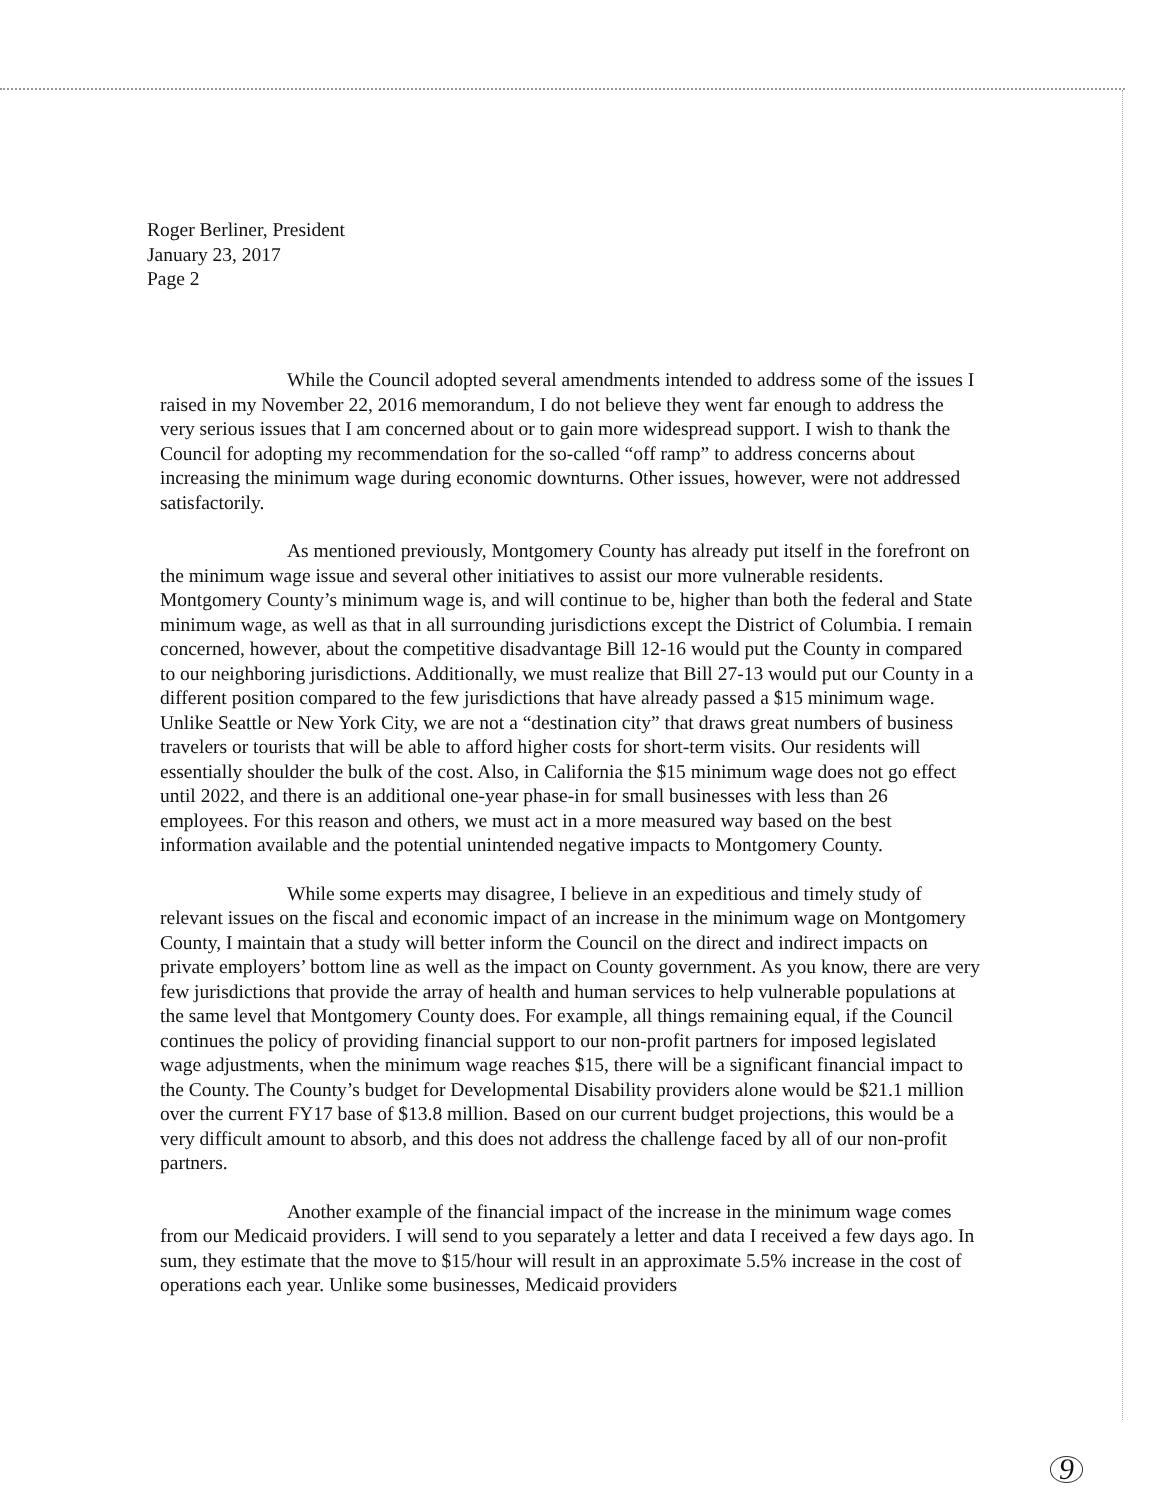Roger Berliner, President
January 23, 2017
Page 2
While the Council adopted several amendments intended to address some of the issues I raised in my November 22, 2016 memorandum, I do not believe they went far enough to address the very serious issues that I am concerned about or to gain more widespread support. I wish to thank the Council for adopting my recommendation for the so-called “off ramp” to address concerns about increasing the minimum wage during economic downturns. Other issues, however, were not addressed satisfactorily.
As mentioned previously, Montgomery County has already put itself in the forefront on the minimum wage issue and several other initiatives to assist our more vulnerable residents. Montgomery County’s minimum wage is, and will continue to be, higher than both the federal and State minimum wage, as well as that in all surrounding jurisdictions except the District of Columbia. I remain concerned, however, about the competitive disadvantage Bill 12-16 would put the County in compared to our neighboring jurisdictions. Additionally, we must realize that Bill 27-13 would put our County in a different position compared to the few jurisdictions that have already passed a $15 minimum wage. Unlike Seattle or New York City, we are not a “destination city” that draws great numbers of business travelers or tourists that will be able to afford higher costs for short-term visits. Our residents will essentially shoulder the bulk of the cost. Also, in California the $15 minimum wage does not go effect until 2022, and there is an additional one-year phase-in for small businesses with less than 26 employees. For this reason and others, we must act in a more measured way based on the best information available and the potential unintended negative impacts to Montgomery County.
While some experts may disagree, I believe in an expeditious and timely study of relevant issues on the fiscal and economic impact of an increase in the minimum wage on Montgomery County, I maintain that a study will better inform the Council on the direct and indirect impacts on private employers’ bottom line as well as the impact on County government. As you know, there are very few jurisdictions that provide the array of health and human services to help vulnerable populations at the same level that Montgomery County does. For example, all things remaining equal, if the Council continues the policy of providing financial support to our non-profit partners for imposed legislated wage adjustments, when the minimum wage reaches $15, there will be a significant financial impact to the County. The County’s budget for Developmental Disability providers alone would be $21.1 million over the current FY17 base of $13.8 million. Based on our current budget projections, this would be a very difficult amount to absorb, and this does not address the challenge faced by all of our non-profit partners.
Another example of the financial impact of the increase in the minimum wage comes from our Medicaid providers. I will send to you separately a letter and data I received a few days ago. In sum, they estimate that the move to $15/hour will result in an approximate 5.5% increase in the cost of operations each year. Unlike some businesses, Medicaid providers
9